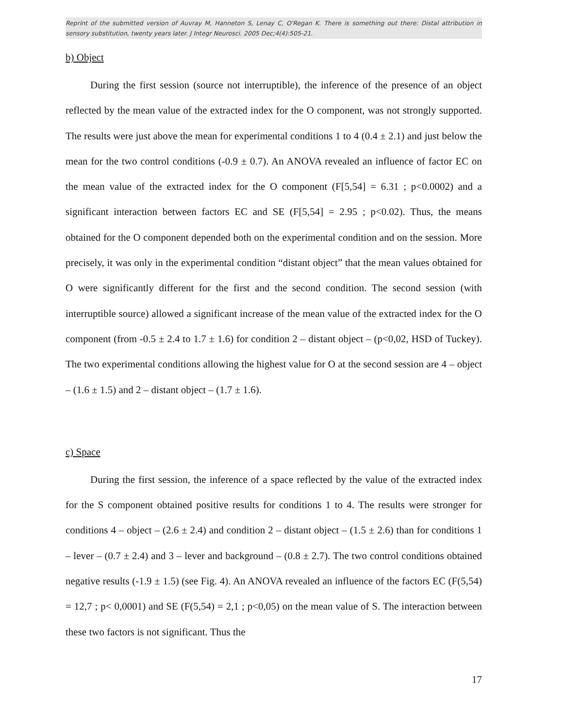Reprint of the submitted version of Auvray M, Hanneton S, Lenay C, O'Regan K. There is something out there: Distal attribution in sensory substitution, twenty years later. J Integr Neurosci. 2005 Dec;4(4):505-21.
b) Object
During the first session (source not interruptible), the inference of the presence of an object reflected by the mean value of the extracted index for the O component, was not strongly supported. The results were just above the mean for experimental conditions 1 to 4 (0.4 ± 2.1) and just below the mean for the two control conditions (-0.9 ± 0.7). An ANOVA revealed an influence of factor EC on the mean value of the extracted index for the O component (F[5,54] = 6.31 ; p<0.0002) and a significant interaction between factors EC and SE (F[5,54] = 2.95 ; p<0.02). Thus, the means obtained for the O component depended both on the experimental condition and on the session. More precisely, it was only in the experimental condition “distant object” that the mean values obtained for O were significantly different for the first and the second condition. The second session (with interruptible source) allowed a significant increase of the mean value of the extracted index for the O component (from -0.5 ± 2.4 to 1.7 ± 1.6) for condition 2 – distant object – (p<0,02, HSD of Tuckey). The two experimental conditions allowing the highest value for O at the second session are 4 – object – (1.6 ± 1.5) and 2 – distant object – (1.7 ± 1.6).
c) Space
During the first session, the inference of a space reflected by the value of the extracted index for the S component obtained positive results for conditions 1 to 4. The results were stronger for conditions 4 – object – (2.6 ± 2.4) and condition 2 – distant object – (1.5 ± 2.6) than for conditions 1 – lever – (0.7 ± 2.4) and 3 – lever and background – (0.8 ± 2.7). The two control conditions obtained negative results (-1.9 ± 1.5) (see Fig. 4). An ANOVA revealed an influence of the factors EC (F(5,54) = 12,7 ; p< 0,0001) and SE (F(5,54) = 2,1 ; p<0,05) on the mean value of S. The interaction between these two factors is not significant. Thus the
17